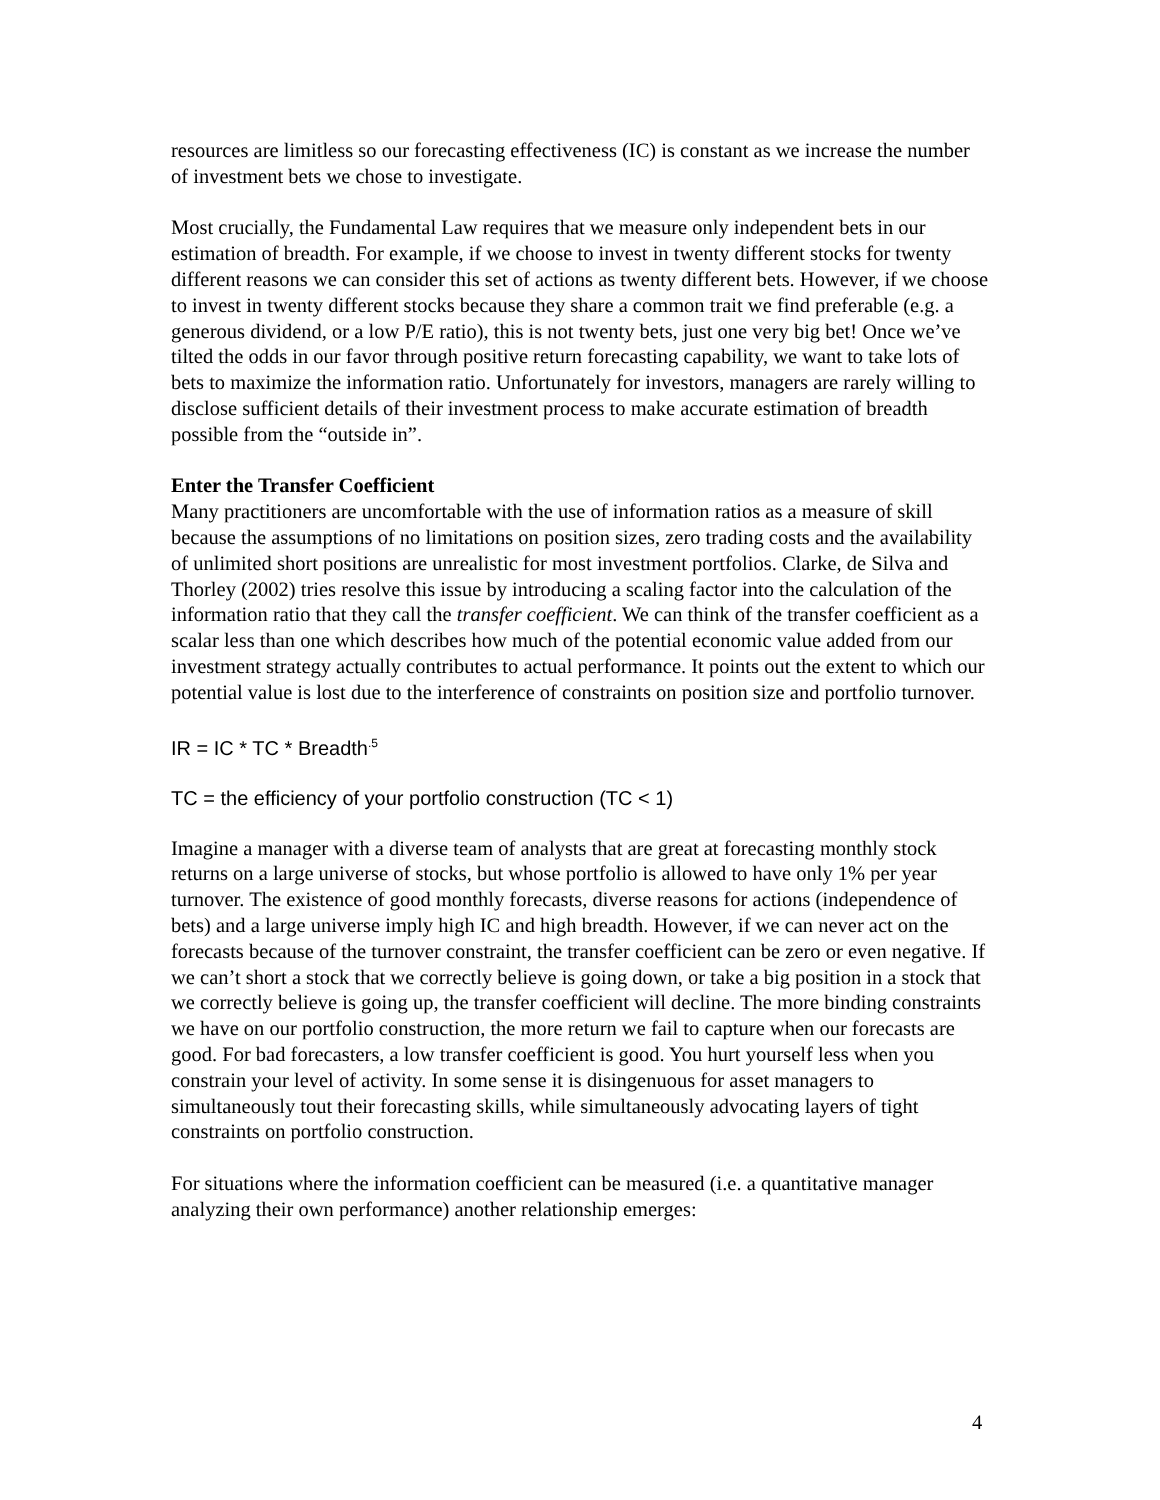resources are limitless so our forecasting effectiveness (IC) is constant as we increase the number of investment bets we chose to investigate.
Most crucially, the Fundamental Law requires that we measure only independent bets in our estimation of breadth. For example, if we choose to invest in twenty different stocks for twenty different reasons we can consider this set of actions as twenty different bets. However, if we choose to invest in twenty different stocks because they share a common trait we find preferable (e.g. a generous dividend, or a low P/E ratio), this is not twenty bets, just one very big bet! Once we’ve tilted the odds in our favor through positive return forecasting capability, we want to take lots of bets to maximize the information ratio. Unfortunately for investors, managers are rarely willing to disclose sufficient details of their investment process to make accurate estimation of breadth possible from the “outside in”.
Enter the Transfer Coefficient
Many practitioners are uncomfortable with the use of information ratios as a measure of skill because the assumptions of no limitations on position sizes, zero trading costs and the availability of unlimited short positions are unrealistic for most investment portfolios. Clarke, de Silva and Thorley (2002) tries resolve this issue by introducing a scaling factor into the calculation of the information ratio that they call the transfer coefficient. We can think of the transfer coefficient as a scalar less than one which describes how much of the potential economic value added from our investment strategy actually contributes to actual performance. It points out the extent to which our potential value is lost due to the interference of constraints on position size and portfolio turnover.
IR = IC * TC * Breadth<sup>.5</sup>
TC = the efficiency of your portfolio construction (TC < 1)
Imagine a manager with a diverse team of analysts that are great at forecasting monthly stock returns on a large universe of stocks, but whose portfolio is allowed to have only 1% per year turnover. The existence of good monthly forecasts, diverse reasons for actions (independence of bets) and a large universe imply high IC and high breadth. However, if we can never act on the forecasts because of the turnover constraint, the transfer coefficient can be zero or even negative. If we can’t short a stock that we correctly believe is going down, or take a big position in a stock that we correctly believe is going up, the transfer coefficient will decline. The more binding constraints we have on our portfolio construction, the more return we fail to capture when our forecasts are good. For bad forecasters, a low transfer coefficient is good. You hurt yourself less when you constrain your level of activity. In some sense it is disingenuous for asset managers to simultaneously tout their forecasting skills, while simultaneously advocating layers of tight constraints on portfolio construction.
For situations where the information coefficient can be measured (i.e. a quantitative manager analyzing their own performance) another relationship emerges:
4